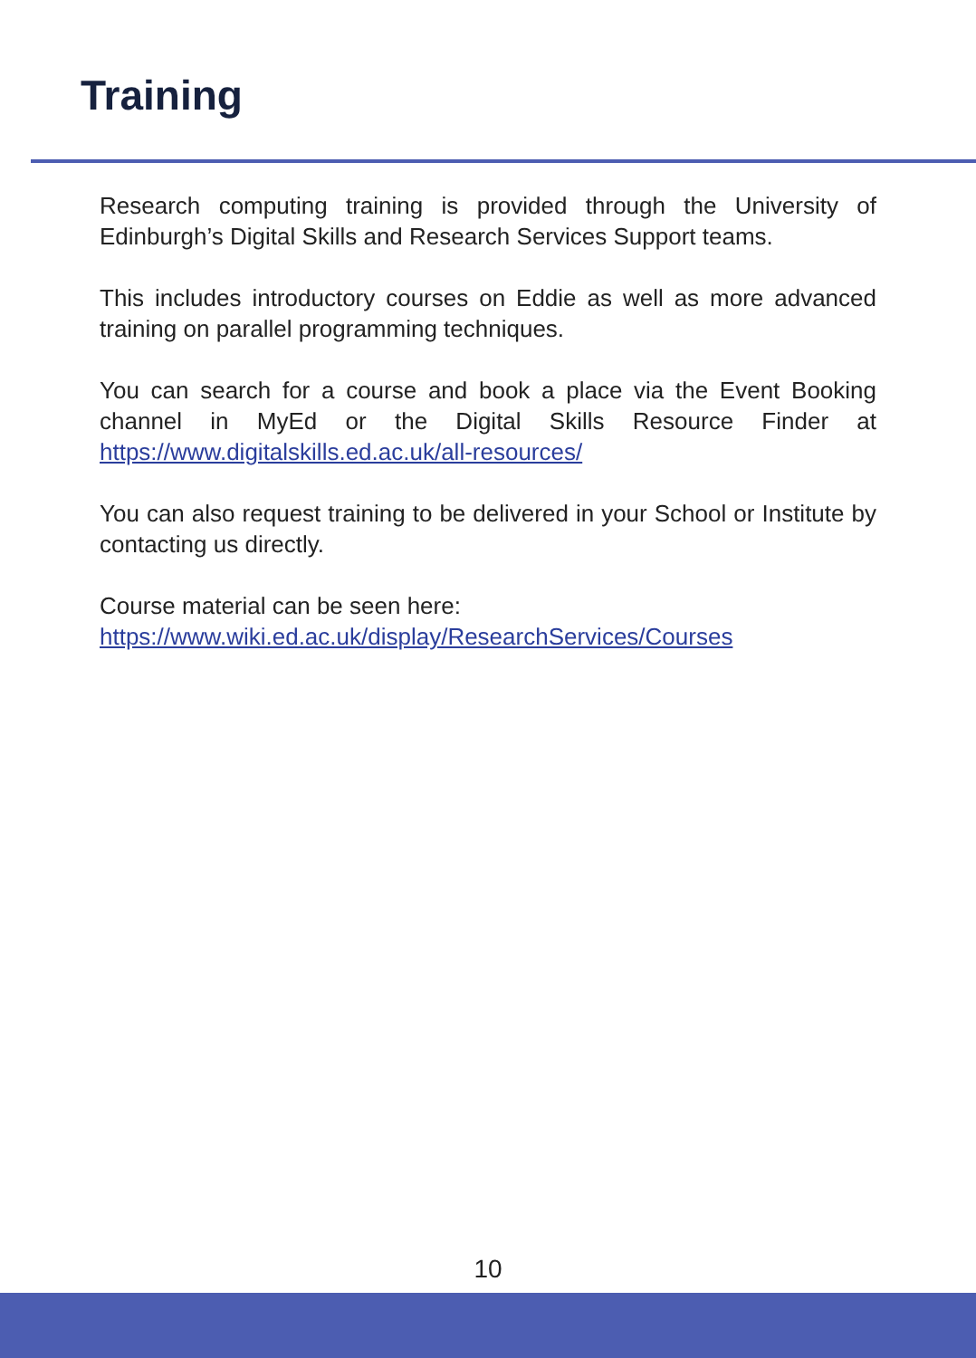Training
Research computing training is provided through the University of Edinburgh’s Digital Skills and Research Services Support teams.
This includes introductory courses on Eddie as well as more advanced training on parallel programming techniques.
You can search for a course and book a place via the Event Booking channel in MyEd or the Digital Skills Resource Finder at https://www.digitalskills.ed.ac.uk/all-resources/
You can also request training to be delivered in your School or Institute by contacting us directly.
Course material can be seen here:
https://www.wiki.ed.ac.uk/display/ResearchServices/Courses
10